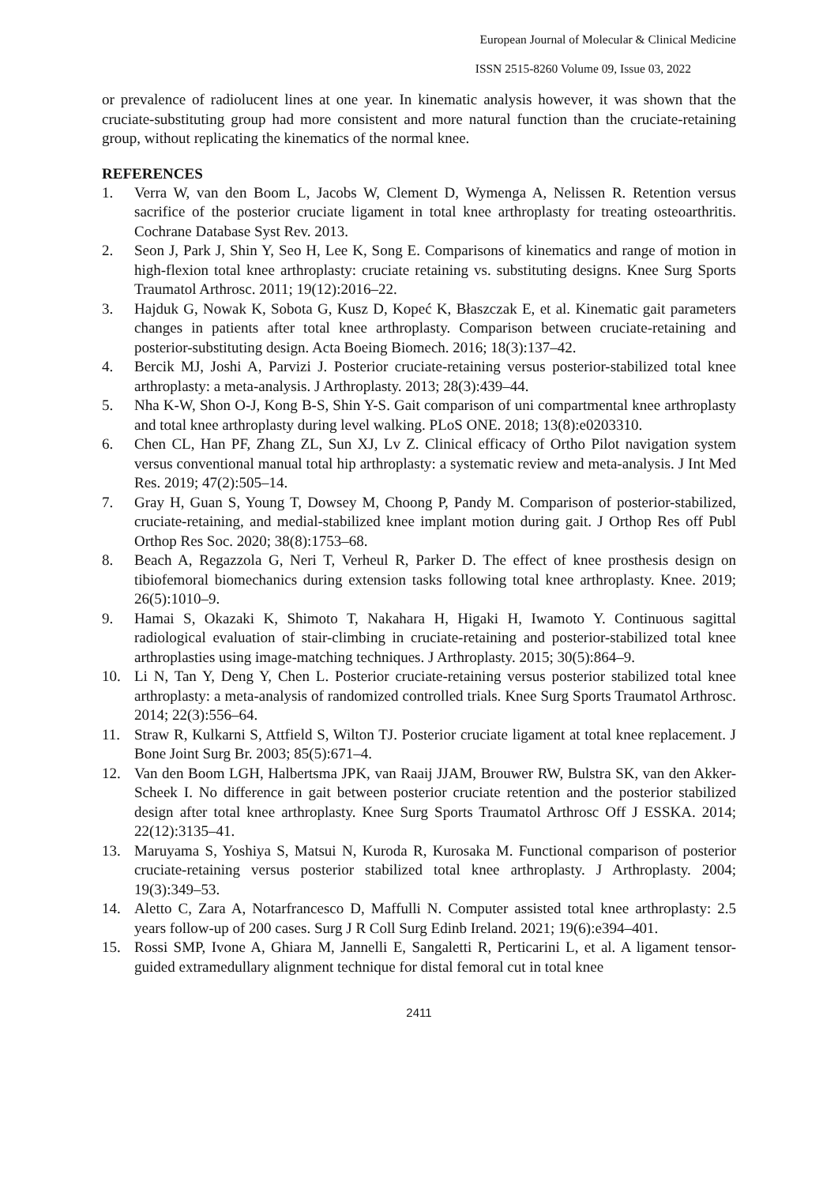European Journal of Molecular & Clinical Medicine
ISSN 2515-8260 Volume 09, Issue 03, 2022
or prevalence of radiolucent lines at one year. In kinematic analysis however, it was shown that the cruciate-substituting group had more consistent and more natural function than the cruciate-retaining group, without replicating the kinematics of the normal knee.
REFERENCES
1. Verra W, van den Boom L, Jacobs W, Clement D, Wymenga A, Nelissen R. Retention versus sacrifice of the posterior cruciate ligament in total knee arthroplasty for treating osteoarthritis. Cochrane Database Syst Rev. 2013.
2. Seon J, Park J, Shin Y, Seo H, Lee K, Song E. Comparisons of kinematics and range of motion in high-flexion total knee arthroplasty: cruciate retaining vs. substituting designs. Knee Surg Sports Traumatol Arthrosc. 2011; 19(12):2016–22.
3. Hajduk G, Nowak K, Sobota G, Kusz D, Kopeć K, Błaszczak E, et al. Kinematic gait parameters changes in patients after total knee arthroplasty. Comparison between cruciate-retaining and posterior-substituting design. Acta Boeing Biomech. 2016; 18(3):137–42.
4. Bercik MJ, Joshi A, Parvizi J. Posterior cruciate-retaining versus posterior-stabilized total knee arthroplasty: a meta-analysis. J Arthroplasty. 2013; 28(3):439–44.
5. Nha K-W, Shon O-J, Kong B-S, Shin Y-S. Gait comparison of uni compartmental knee arthroplasty and total knee arthroplasty during level walking. PLoS ONE. 2018; 13(8):e0203310.
6. Chen CL, Han PF, Zhang ZL, Sun XJ, Lv Z. Clinical efficacy of Ortho Pilot navigation system versus conventional manual total hip arthroplasty: a systematic review and meta-analysis. J Int Med Res. 2019; 47(2):505–14.
7. Gray H, Guan S, Young T, Dowsey M, Choong P, Pandy M. Comparison of posterior-stabilized, cruciate-retaining, and medial-stabilized knee implant motion during gait. J Orthop Res off Publ Orthop Res Soc. 2020; 38(8):1753–68.
8. Beach A, Regazzola G, Neri T, Verheul R, Parker D. The effect of knee prosthesis design on tibiofemoral biomechanics during extension tasks following total knee arthroplasty. Knee. 2019; 26(5):1010–9.
9. Hamai S, Okazaki K, Shimoto T, Nakahara H, Higaki H, Iwamoto Y. Continuous sagittal radiological evaluation of stair-climbing in cruciate-retaining and posterior-stabilized total knee arthroplasties using image-matching techniques. J Arthroplasty. 2015; 30(5):864–9.
10. Li N, Tan Y, Deng Y, Chen L. Posterior cruciate-retaining versus posterior stabilized total knee arthroplasty: a meta-analysis of randomized controlled trials. Knee Surg Sports Traumatol Arthrosc. 2014; 22(3):556–64.
11. Straw R, Kulkarni S, Attfield S, Wilton TJ. Posterior cruciate ligament at total knee replacement. J Bone Joint Surg Br. 2003; 85(5):671–4.
12. Van den Boom LGH, Halbertsma JPK, van Raaij JJAM, Brouwer RW, Bulstra SK, van den Akker-Scheek I. No difference in gait between posterior cruciate retention and the posterior stabilized design after total knee arthroplasty. Knee Surg Sports Traumatol Arthrosc Off J ESSKA. 2014; 22(12):3135–41.
13. Maruyama S, Yoshiya S, Matsui N, Kuroda R, Kurosaka M. Functional comparison of posterior cruciate-retaining versus posterior stabilized total knee arthroplasty. J Arthroplasty. 2004; 19(3):349–53.
14. Aletto C, Zara A, Notarfrancesco D, Maffulli N. Computer assisted total knee arthroplasty: 2.5 years follow-up of 200 cases. Surg J R Coll Surg Edinb Ireland. 2021; 19(6):e394–401.
15. Rossi SMP, Ivone A, Ghiara M, Jannelli E, Sangaletti R, Perticarini L, et al. A ligament tensor-guided extramedullary alignment technique for distal femoral cut in total knee
2411